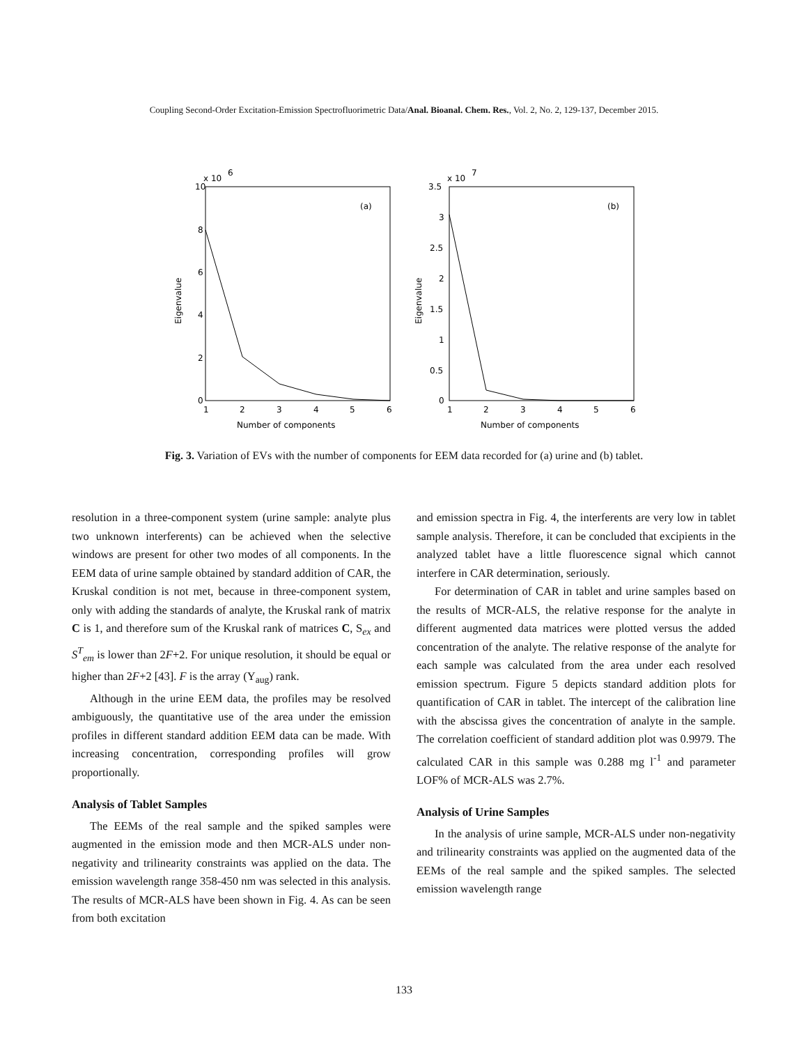Coupling Second-Order Excitation-Emission Spectrofluorimetric Data/Anal. Bioanal. Chem. Res., Vol. 2, No. 2, 129-137, December 2015.
10
x 10
6
8
6
4
2
0
1
2
3
4
5
6
Number of components
Eigenvalue
(a)
3.5
x 10
7
3
2.5
2
1.5
1
0.5
0
1
2
3
4
5
6
Number of components
Eigenvalue
(b)
Fig. 3. Variation of EVs with the number of components for EEM data recorded for (a) urine and (b) tablet.
resolution in a three-component system (urine sample: analyte plus two unknown interferents) can be achieved when the selective windows are present for other two modes of all components. In the EEM data of urine sample obtained by standard addition of CAR, the Kruskal condition is not met, because in three-component system, only with adding the standards of analyte, the Kruskal rank of matrix C is 1, and therefore sum of the Kruskal rank of matrices C, S<sub>ex</sub> and S<sup>T</sup><sub>em</sub> is lower than 2F+2. For unique resolution, it should be equal or higher than 2F+2 [43]. F is the array (Y<sub>aug</sub>) rank.
Although in the urine EEM data, the profiles may be resolved ambiguously, the quantitative use of the area under the emission profiles in different standard addition EEM data can be made. With increasing concentration, corresponding profiles will grow proportionally.
Analysis of Tablet Samples
The EEMs of the real sample and the spiked samples were augmented in the emission mode and then MCR-ALS under non-negativity and trilinearity constraints was applied on the data. The emission wavelength range 358-450 nm was selected in this analysis. The results of MCR-ALS have been shown in Fig. 4. As can be seen from both excitation
and emission spectra in Fig. 4, the interferents are very low in tablet sample analysis. Therefore, it can be concluded that excipients in the analyzed tablet have a little fluorescence signal which cannot interfere in CAR determination, seriously.
For determination of CAR in tablet and urine samples based on the results of MCR-ALS, the relative response for the analyte in different augmented data matrices were plotted versus the added concentration of the analyte. The relative response of the analyte for each sample was calculated from the area under each resolved emission spectrum. Figure 5 depicts standard addition plots for quantification of CAR in tablet. The intercept of the calibration line with the abscissa gives the concentration of analyte in the sample. The correlation coefficient of standard addition plot was 0.9979. The calculated CAR in this sample was 0.288 mg l<sup>-1</sup> and parameter LOF% of MCR-ALS was 2.7%.
Analysis of Urine Samples
In the analysis of urine sample, MCR-ALS under non-negativity and trilinearity constraints was applied on the augmented data of the EEMs of the real sample and the spiked samples. The selected emission wavelength range
133